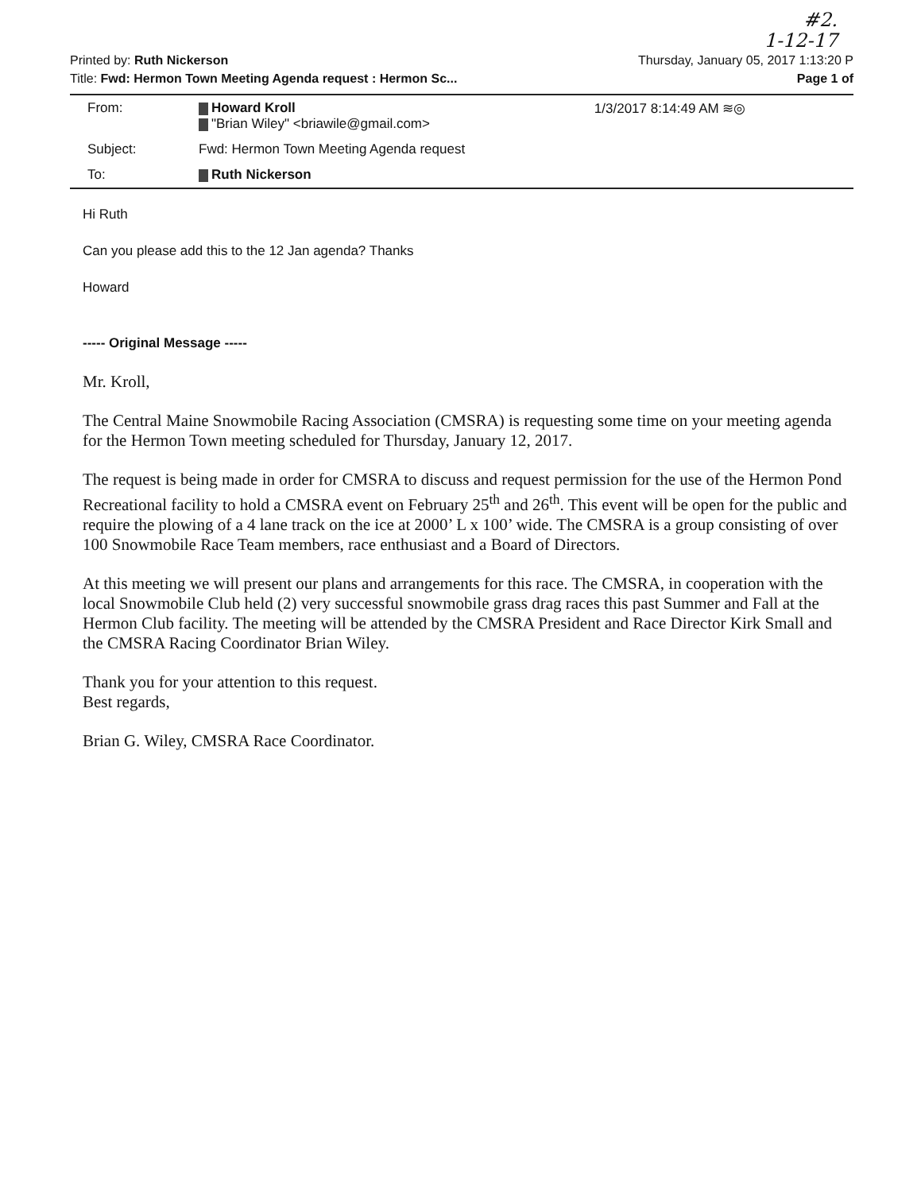#2.
1-12-17
Printed by: Ruth Nickerson
Title: Fwd: Hermon Town Meeting Agenda request : Hermon Sc...
Thursday, January 05, 2017 1:13:20 P
Page 1 of
| From: | Howard Kroll "Brian Wiley" <briawile@gmail.com> | 1/3/2017 8:14:49 AM ≋◎ |
| Subject: | Fwd: Hermon Town Meeting Agenda request | |
| To: | Ruth Nickerson | |
Hi Ruth
Can you please add this to the 12 Jan agenda? Thanks
Howard
----- Original Message -----
Mr. Kroll,
The Central Maine Snowmobile Racing Association (CMSRA) is requesting some time on your meeting agenda for the Hermon Town meeting scheduled for Thursday, January 12, 2017.
The request is being made in order for CMSRA to discuss and request permission for the use of the Hermon Pond Recreational facility to hold a CMSRA event on February 25<sup>th</sup> and 26<sup>th</sup>. This event will be open for the public and require the plowing of a 4 lane track on the ice at 2000’ L x 100’ wide. The CMSRA is a group consisting of over 100 Snowmobile Race Team members, race enthusiast and a Board of Directors.
At this meeting we will present our plans and arrangements for this race. The CMSRA, in cooperation with the local Snowmobile Club held (2) very successful snowmobile grass drag races this past Summer and Fall at the Hermon Club facility. The meeting will be attended by the CMSRA President and Race Director Kirk Small and the CMSRA Racing Coordinator Brian Wiley.
Thank you for your attention to this request.
Best regards,
Brian G. Wiley, CMSRA Race Coordinator.